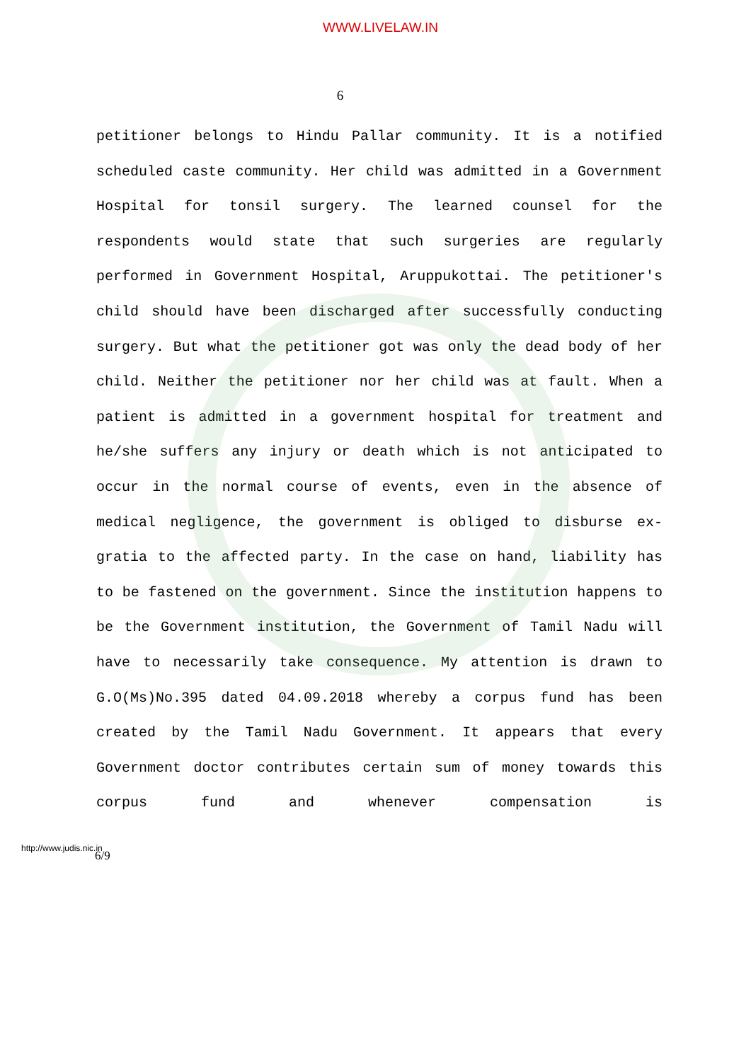WWW.LIVELAW.IN
6
petitioner belongs to Hindu Pallar community. It is a notified scheduled caste community. Her child was admitted in a Government Hospital for tonsil surgery. The learned counsel for the respondents would state that such surgeries are regularly performed in Government Hospital, Aruppukottai. The petitioner's child should have been discharged after successfully conducting surgery. But what the petitioner got was only the dead body of her child. Neither the petitioner nor her child was at fault. When a patient is admitted in a government hospital for treatment and he/she suffers any injury or death which is not anticipated to occur in the normal course of events, even in the absence of medical negligence, the government is obliged to disburse ex-gratia to the affected party. In the case on hand, liability has to be fastened on the government. Since the institution happens to be the Government institution, the Government of Tamil Nadu will have to necessarily take consequence. My attention is drawn to G.O(Ms)No.395 dated 04.09.2018 whereby a corpus fund has been created by the Tamil Nadu Government. It appears that every Government doctor contributes certain sum of money towards this corpus fund and whenever compensation is
http://www.judis.nic.in
6/9